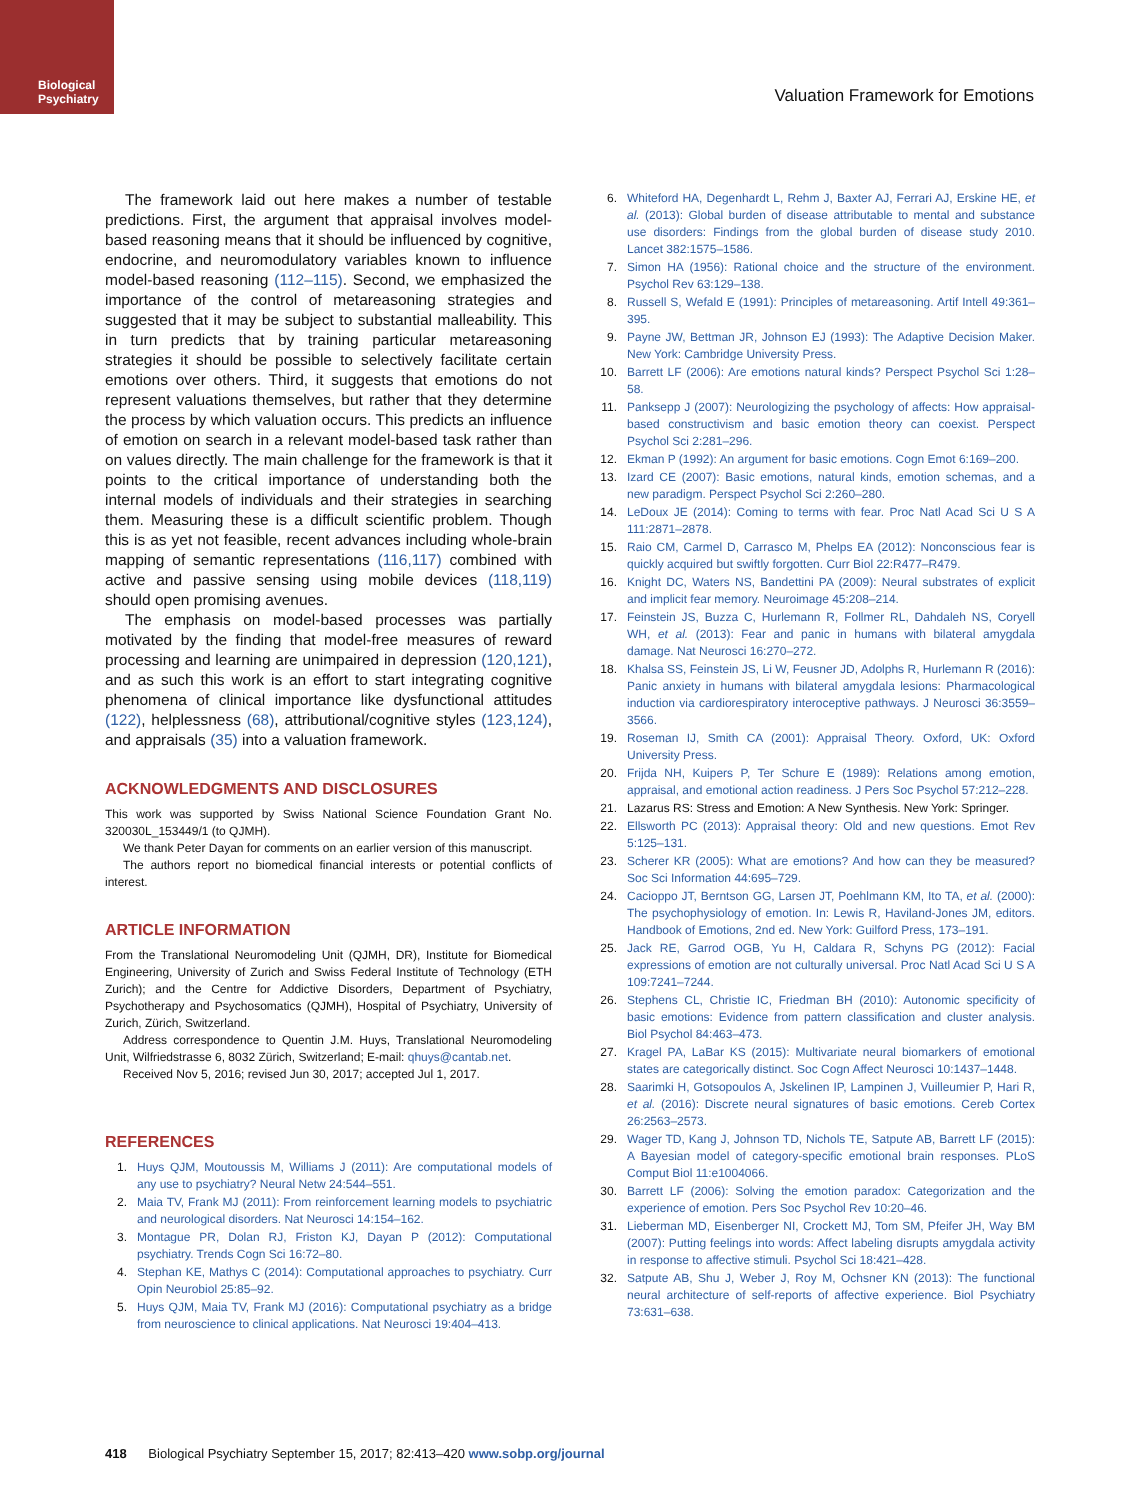Biological
Psychiatry
Valuation Framework for Emotions
The framework laid out here makes a number of testable predictions. First, the argument that appraisal involves model-based reasoning means that it should be influenced by cognitive, endocrine, and neuromodulatory variables known to influence model-based reasoning (112–115). Second, we emphasized the importance of the control of metareasoning strategies and suggested that it may be subject to substantial malleability. This in turn predicts that by training particular metareasoning strategies it should be possible to selectively facilitate certain emotions over others. Third, it suggests that emotions do not represent valuations themselves, but rather that they determine the process by which valuation occurs. This predicts an influence of emotion on search in a relevant model-based task rather than on values directly. The main challenge for the framework is that it points to the critical importance of understanding both the internal models of individuals and their strategies in searching them. Measuring these is a difficult scientific problem. Though this is as yet not feasible, recent advances including whole-brain mapping of semantic representations (116,117) combined with active and passive sensing using mobile devices (118,119) should open promising avenues.
The emphasis on model-based processes was partially motivated by the finding that model-free measures of reward processing and learning are unimpaired in depression (120,121), and as such this work is an effort to start integrating cognitive phenomena of clinical importance like dysfunctional attitudes (122), helplessness (68), attributional/cognitive styles (123,124), and appraisals (35) into a valuation framework.
ACKNOWLEDGMENTS AND DISCLOSURES
This work was supported by Swiss National Science Foundation Grant No. 320030L_153449/1 (to QJMH).
We thank Peter Dayan for comments on an earlier version of this manuscript.
The authors report no biomedical financial interests or potential conflicts of interest.
ARTICLE INFORMATION
From the Translational Neuromodeling Unit (QJMH, DR), Institute for Biomedical Engineering, University of Zurich and Swiss Federal Institute of Technology (ETH Zurich); and the Centre for Addictive Disorders, Department of Psychiatry, Psychotherapy and Psychosomatics (QJMH), Hospital of Psychiatry, University of Zurich, Zürich, Switzerland.
Address correspondence to Quentin J.M. Huys, Translational Neuromodeling Unit, Wilfriedstrasse 6, 8032 Zürich, Switzerland; E-mail: qhuys@cantab.net.
Received Nov 5, 2016; revised Jun 30, 2017; accepted Jul 1, 2017.
REFERENCES
1. Huys QJM, Moutoussis M, Williams J (2011): Are computational models of any use to psychiatry? Neural Netw 24:544–551.
2. Maia TV, Frank MJ (2011): From reinforcement learning models to psychiatric and neurological disorders. Nat Neurosci 14:154–162.
3. Montague PR, Dolan RJ, Friston KJ, Dayan P (2012): Computational psychiatry. Trends Cogn Sci 16:72–80.
4. Stephan KE, Mathys C (2014): Computational approaches to psychiatry. Curr Opin Neurobiol 25:85–92.
5. Huys QJM, Maia TV, Frank MJ (2016): Computational psychiatry as a bridge from neuroscience to clinical applications. Nat Neurosci 19:404–413.
6. Whiteford HA, Degenhardt L, Rehm J, Baxter AJ, Ferrari AJ, Erskine HE, et al. (2013): Global burden of disease attributable to mental and substance use disorders: Findings from the global burden of disease study 2010. Lancet 382:1575–1586.
7. Simon HA (1956): Rational choice and the structure of the environment. Psychol Rev 63:129–138.
8. Russell S, Wefald E (1991): Principles of metareasoning. Artif Intell 49:361–395.
9. Payne JW, Bettman JR, Johnson EJ (1993): The Adaptive Decision Maker. New York: Cambridge University Press.
10. Barrett LF (2006): Are emotions natural kinds? Perspect Psychol Sci 1:28–58.
11. Panksepp J (2007): Neurologizing the psychology of affects: How appraisal-based constructivism and basic emotion theory can coexist. Perspect Psychol Sci 2:281–296.
12. Ekman P (1992): An argument for basic emotions. Cogn Emot 6:169–200.
13. Izard CE (2007): Basic emotions, natural kinds, emotion schemas, and a new paradigm. Perspect Psychol Sci 2:260–280.
14. LeDoux JE (2014): Coming to terms with fear. Proc Natl Acad Sci U S A 111:2871–2878.
15. Raio CM, Carmel D, Carrasco M, Phelps EA (2012): Nonconscious fear is quickly acquired but swiftly forgotten. Curr Biol 22:R477–R479.
16. Knight DC, Waters NS, Bandettini PA (2009): Neural substrates of explicit and implicit fear memory. Neuroimage 45:208–214.
17. Feinstein JS, Buzza C, Hurlemann R, Follmer RL, Dahdaleh NS, Coryell WH, et al. (2013): Fear and panic in humans with bilateral amygdala damage. Nat Neurosci 16:270–272.
18. Khalsa SS, Feinstein JS, Li W, Feusner JD, Adolphs R, Hurlemann R (2016): Panic anxiety in humans with bilateral amygdala lesions: Pharmacological induction via cardiorespiratory interoceptive pathways. J Neurosci 36:3559–3566.
19. Roseman IJ, Smith CA (2001): Appraisal Theory. Oxford, UK: Oxford University Press.
20. Frijda NH, Kuipers P, Ter Schure E (1989): Relations among emotion, appraisal, and emotional action readiness. J Pers Soc Psychol 57:212–228.
21. Lazarus RS: Stress and Emotion: A New Synthesis. New York: Springer.
22. Ellsworth PC (2013): Appraisal theory: Old and new questions. Emot Rev 5:125–131.
23. Scherer KR (2005): What are emotions? And how can they be measured? Soc Sci Information 44:695–729.
24. Cacioppo JT, Berntson GG, Larsen JT, Poehlmann KM, Ito TA, et al. (2000): The psychophysiology of emotion. In: Lewis R, Haviland-Jones JM, editors. Handbook of Emotions, 2nd ed. New York: Guilford Press, 173–191.
25. Jack RE, Garrod OGB, Yu H, Caldara R, Schyns PG (2012): Facial expressions of emotion are not culturally universal. Proc Natl Acad Sci U S A 109:7241–7244.
26. Stephens CL, Christie IC, Friedman BH (2010): Autonomic specificity of basic emotions: Evidence from pattern classification and cluster analysis. Biol Psychol 84:463–473.
27. Kragel PA, LaBar KS (2015): Multivariate neural biomarkers of emotional states are categorically distinct. Soc Cogn Affect Neurosci 10:1437–1448.
28. Saarimki H, Gotsopoulos A, Jskelinen IP, Lampinen J, Vuilleumier P, Hari R, et al. (2016): Discrete neural signatures of basic emotions. Cereb Cortex 26:2563–2573.
29. Wager TD, Kang J, Johnson TD, Nichols TE, Satpute AB, Barrett LF (2015): A Bayesian model of category-specific emotional brain responses. PLoS Comput Biol 11:e1004066.
30. Barrett LF (2006): Solving the emotion paradox: Categorization and the experience of emotion. Pers Soc Psychol Rev 10:20–46.
31. Lieberman MD, Eisenberger NI, Crockett MJ, Tom SM, Pfeifer JH, Way BM (2007): Putting feelings into words: Affect labeling disrupts amygdala activity in response to affective stimuli. Psychol Sci 18:421–428.
32. Satpute AB, Shu J, Weber J, Roy M, Ochsner KN (2013): The functional neural architecture of self-reports of affective experience. Biol Psychiatry 73:631–638.
418 Biological Psychiatry September 15, 2017; 82:413–420 www.sobp.org/journal